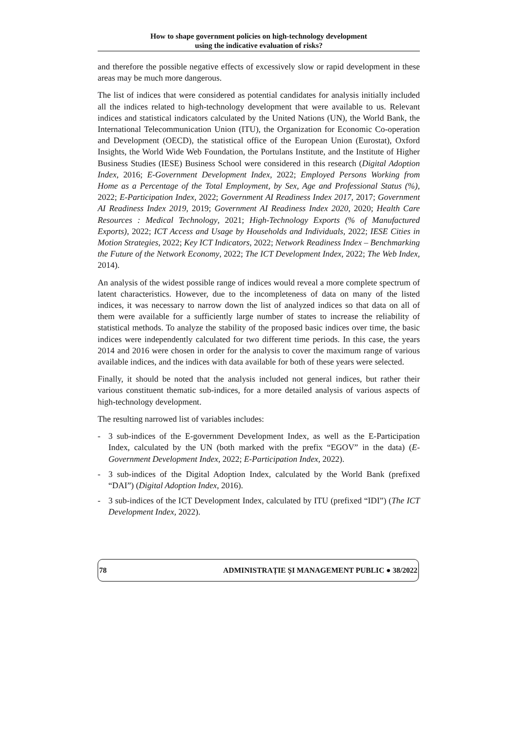How to shape government policies on high-technology development
using the indicative evaluation of risks?
and therefore the possible negative effects of excessively slow or rapid development in these areas may be much more dangerous.
The list of indices that were considered as potential candidates for analysis initially included all the indices related to high-technology development that were available to us. Relevant indices and statistical indicators calculated by the United Nations (UN), the World Bank, the International Telecommunication Union (ITU), the Organization for Economic Co-operation and Development (OECD), the statistical office of the European Union (Eurostat), Oxford Insights, the World Wide Web Foundation, the Portulans Institute, and the Institute of Higher Business Studies (IESE) Business School were considered in this research (Digital Adoption Index, 2016; E-Government Development Index, 2022; Employed Persons Working from Home as a Percentage of the Total Employment, by Sex, Age and Professional Status (%), 2022; E-Participation Index, 2022; Government AI Readiness Index 2017, 2017; Government AI Readiness Index 2019, 2019; Government AI Readiness Index 2020, 2020; Health Care Resources : Medical Technology, 2021; High-Technology Exports (% of Manufactured Exports), 2022; ICT Access and Usage by Households and Individuals, 2022; IESE Cities in Motion Strategies, 2022; Key ICT Indicators, 2022; Network Readiness Index – Benchmarking the Future of the Network Economy, 2022; The ICT Development Index, 2022; The Web Index, 2014).
An analysis of the widest possible range of indices would reveal a more complete spectrum of latent characteristics. However, due to the incompleteness of data on many of the listed indices, it was necessary to narrow down the list of analyzed indices so that data on all of them were available for a sufficiently large number of states to increase the reliability of statistical methods. To analyze the stability of the proposed basic indices over time, the basic indices were independently calculated for two different time periods. In this case, the years 2014 and 2016 were chosen in order for the analysis to cover the maximum range of various available indices, and the indices with data available for both of these years were selected.
Finally, it should be noted that the analysis included not general indices, but rather their various constituent thematic sub-indices, for a more detailed analysis of various aspects of high-technology development.
The resulting narrowed list of variables includes:
- 3 sub-indices of the E-government Development Index, as well as the E-Participation Index, calculated by the UN (both marked with the prefix “EGOV” in the data) (E-Government Development Index, 2022; E-Participation Index, 2022).
- 3 sub-indices of the Digital Adoption Index, calculated by the World Bank (prefixed “DAI”) (Digital Adoption Index, 2016).
- 3 sub-indices of the ICT Development Index, calculated by ITU (prefixed “IDI”) (The ICT Development Index, 2022).
78 ADMINISTRAȚIE ȘI MANAGEMENT PUBLIC ● 38/2022